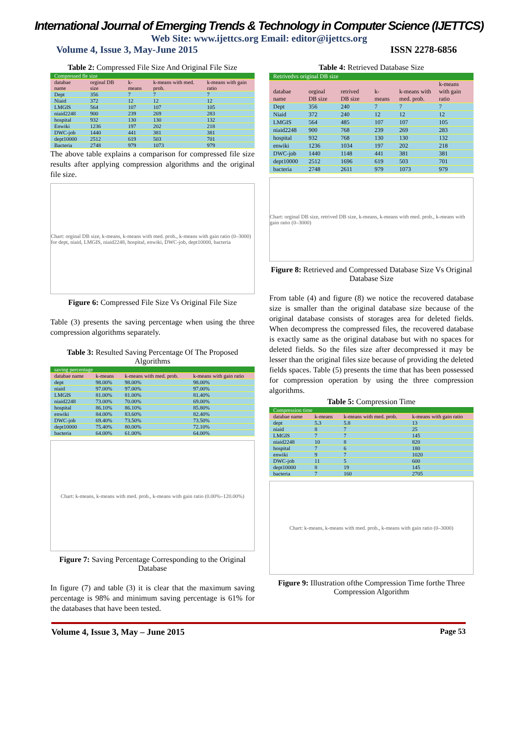International Journal of Emerging Trends & Technology in Computer Science (IJETTCS)
Web Site: www.ijettcs.org Email: editor@ijettcs.org
Volume 4, Issue 3, May-June 2015 ISSN 2278-6856
Table 2: Compressed File Size And Original File Size
| Compressed fle size | | | | |
| databae name | orginal DB size | k-means | k-means with med. prob. | k-means with gain ratio |
| Dept | 356 | 7 | 7 | 7 |
| Niaid | 372 | 12 | 12 | 12 |
| LMGIS | 564 | 107 | 107 | 105 |
| niaid2248 | 900 | 239 | 269 | 283 |
| hospital | 932 | 130 | 130 | 132 |
| Enwiki | 1236 | 197 | 202 | 218 |
| DWC-job | 1440 | 441 | 381 | 381 |
| dept10000 | 2512 | 619 | 503 | 701 |
| Bacteria | 2748 | 979 | 1073 | 979 |
The above table explains a comparison for compressed file size results after applying compression algorithms and the original file size.
Chart: orginal DB size, k-means, k-means with med. prob., k-means with gain ratio (0–3000) for dept, niaid, LMGIS, niaid2248, hospital, enwiki, DWC-job, dept10000, bacteria
Figure 6: Compressed File Size Vs Original File Size
Table (3) presents the saving percentage when using the three compression algorithms separately.
Table 3: Resulted Saving Percentage Of The Proposed Algorithms
| saving percentage | | | |
| databae name | k-means | k-means with med. prob. | k-means with gain ratio |
| dept | 98.00% | 98.00% | 98.00% |
| niaid | 97.00% | 97.00% | 97.00% |
| LMGIS | 81.00% | 81.00% | 81.40% |
| niaid2248 | 73.00% | 70.00% | 69.00% |
| hospital | 86.10% | 86.10% | 85.80% |
| enwiki | 84.00% | 83.60% | 82.40% |
| DWC-job | 69.40% | 73.50% | 73.50% |
| dept10000 | 75.40% | 80.00% | 72.10% |
| bacteria | 64.00% | 61.00% | 64.00% |
Chart: k-means, k-means with med. prob., k-means with gain ratio (0.00%–120.00%)
Figure 7: Saving Percentage Corresponding to the Original Database
In figure (7) and table (3) it is clear that the maximum saving percentage is 98% and minimum saving percentage is 61% for the databases that have been tested.
Table 4: Retrieved Database Size
| Retrivedvs original DB size | | | | | |
| databae name | orginal DB size | retrived DB size | k-means | k-means with med. prob. | k-means with gain ratio |
| Dept | 356 | 240 | 7 | 7 | 7 |
| Niaid | 372 | 240 | 12 | 12 | 12 |
| LMGIS | 564 | 485 | 107 | 107 | 105 |
| niaid2248 | 900 | 768 | 239 | 269 | 283 |
| hospital | 932 | 768 | 130 | 130 | 132 |
| enwiki | 1236 | 1034 | 197 | 202 | 218 |
| DWC-job | 1440 | 1148 | 441 | 381 | 381 |
| dept10000 | 2512 | 1696 | 619 | 503 | 701 |
| bacteria | 2748 | 2611 | 979 | 1073 | 979 |
Chart: orginal DB size, retrived DB size, k-means, k-means with med. prob., k-means with gain ratio (0–3000)
Figure 8: Retrieved and Compressed Database Size Vs Original Database Size
From table (4) and figure (8) we notice the recovered database size is smaller than the original database size because of the original database consists of storages area for deleted fields. When decompress the compressed files, the recovered database is exactly same as the original database but with no spaces for deleted fields. So the files size after decompressed it may be lesser than the original files size because of providing the deleted fields spaces. Table (5) presents the time that has been possessed for compression operation by using the three compression algorithms.
Table 5: Compression Time
| Compression time | | | |
| databae name | k-means | k-means with med. prob. | k-means with gain ratio |
| dept | 5.3 | 5.8 | 13 |
| niaid | 8 | 7 | 25 |
| LMGIS | 7 | 7 | 145 |
| niaid2248 | 10 | 8 | 820 |
| hospital | 7 | 6 | 180 |
| enwiki | 9 | 7 | 1020 |
| DWC-job | 11 | 5 | 600 |
| dept10000 | 8 | 19 | 145 |
| bacteria | 7 | 160 | 2705 |
Chart: k-means, k-means with med. prob., k-means with gain ratio (0–3000)
Figure 9: Illustration ofthe Compression Time forthe Three Compression Algorithm
Volume 4, Issue 3, May – June 2015 Page 53